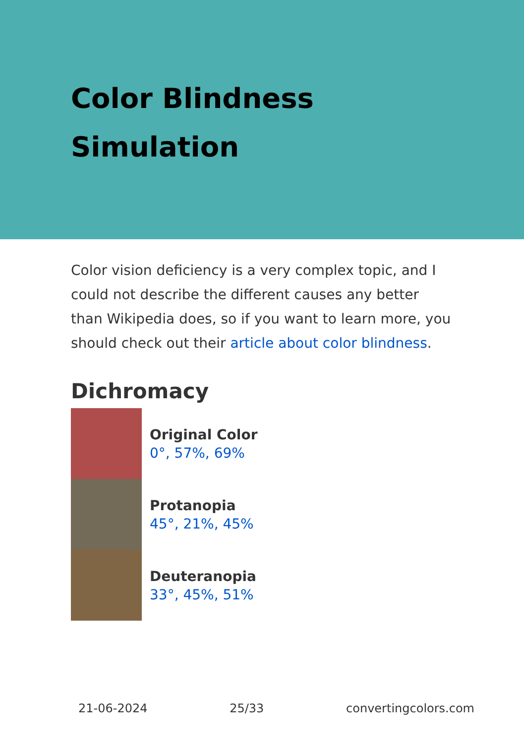Color Blindness
Simulation
Color vision deficiency is a very complex topic, and I could not describe the different causes any better than Wikipedia does, so if you want to learn more, you should check out their article about color blindness.
Dichromacy
Original Color
0°, 57%, 69%
Protanopia
45°, 21%, 45%
Deuteranopia
33°, 45%, 51%
21-06-2024 25/33 convertingcolors.com